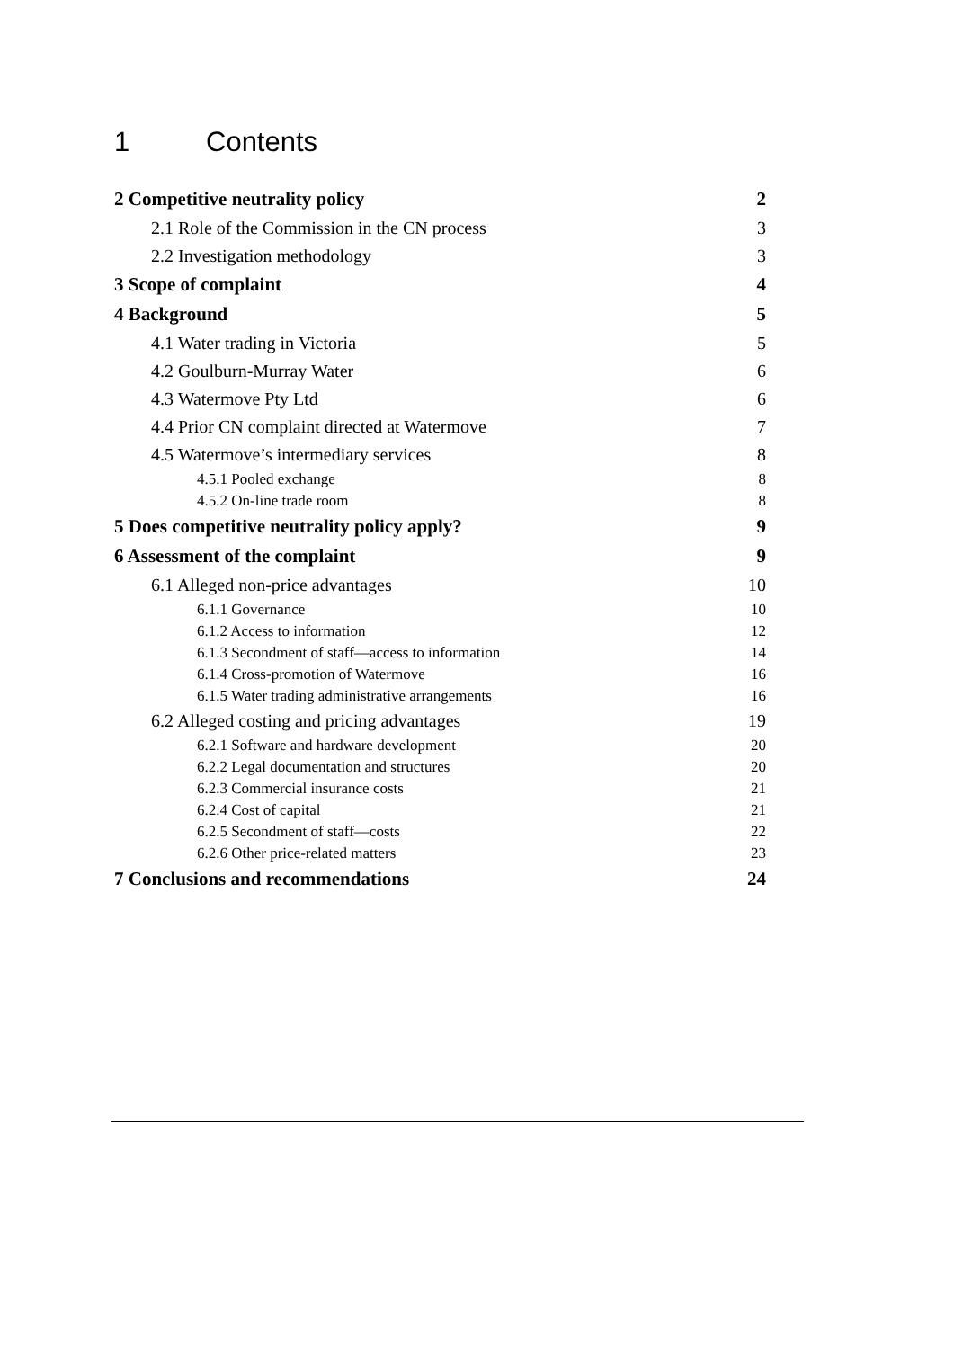1 Contents
2 Competitive neutrality policy 2
2.1 Role of the Commission in the CN process 3
2.2 Investigation methodology 3
3 Scope of complaint 4
4 Background 5
4.1 Water trading in Victoria 5
4.2 Goulburn-Murray Water 6
4.3 Watermove Pty Ltd 6
4.4 Prior CN complaint directed at Watermove 7
4.5 Watermove’s intermediary services 8
4.5.1 Pooled exchange 8
4.5.2 On-line trade room 8
5 Does competitive neutrality policy apply? 9
6 Assessment of the complaint 9
6.1 Alleged non-price advantages 10
6.1.1 Governance 10
6.1.2 Access to information 12
6.1.3 Secondment of staff—access to information 14
6.1.4 Cross-promotion of Watermove 16
6.1.5 Water trading administrative arrangements 16
6.2 Alleged costing and pricing advantages 19
6.2.1 Software and hardware development 20
6.2.2 Legal documentation and structures 20
6.2.3 Commercial insurance costs 21
6.2.4 Cost of capital 21
6.2.5 Secondment of staff—costs 22
6.2.6 Other price-related matters 23
7 Conclusions and recommendations 24